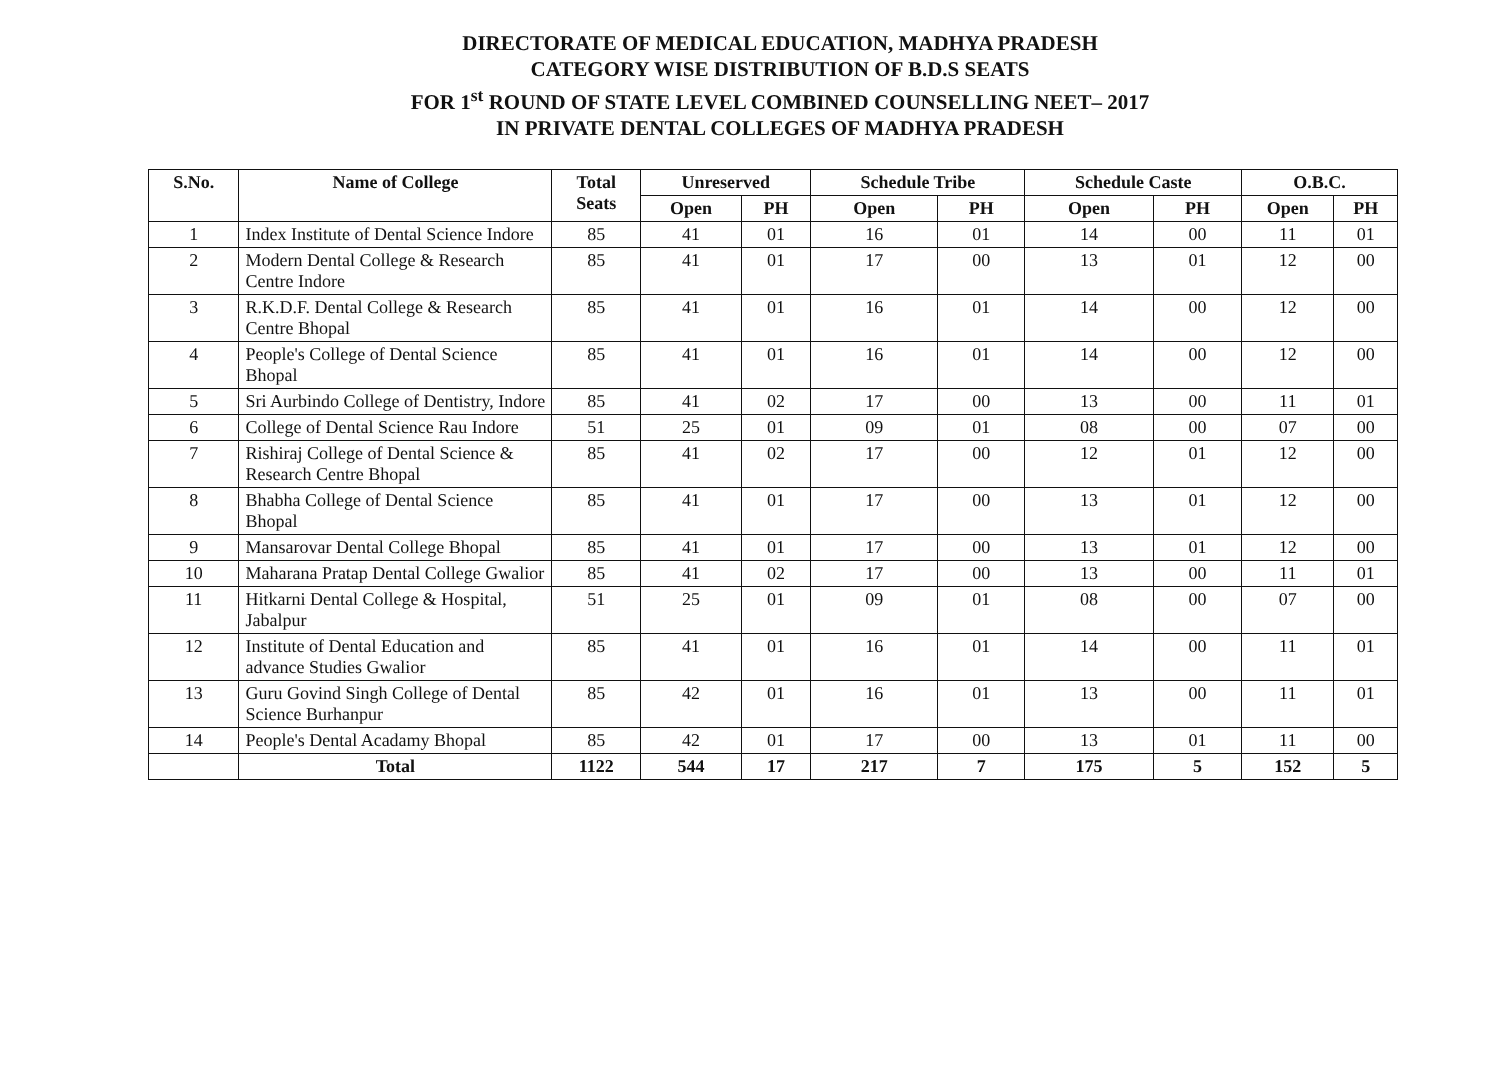DIRECTORATE OF MEDICAL EDUCATION, MADHYA PRADESH
CATEGORY WISE DISTRIBUTION OF B.D.S SEATS
FOR 1<sup>st</sup> ROUND OF STATE LEVEL COMBINED COUNSELLING NEET– 2017
IN PRIVATE DENTAL COLLEGES OF MADHYA PRADESH
| S.No. | Name of College | Total Seats | Unreserved | | Schedule Tribe | | Schedule Caste | | O.B.C. | |
| --- | --- | --- | --- | --- | --- | --- | --- | --- | --- | --- |
| | | | Open | PH | Open | PH | Open | PH | Open | PH |
| 1 | Index Institute of Dental Science Indore | 85 | 41 | 01 | 16 | 01 | 14 | 00 | 11 | 01 |
| 2 | Modern Dental College & Research Centre Indore | 85 | 41 | 01 | 17 | 00 | 13 | 01 | 12 | 00 |
| 3 | R.K.D.F. Dental College & Research Centre Bhopal | 85 | 41 | 01 | 16 | 01 | 14 | 00 | 12 | 00 |
| 4 | People's College of Dental Science Bhopal | 85 | 41 | 01 | 16 | 01 | 14 | 00 | 12 | 00 |
| 5 | Sri Aurbindo College of Dentistry, Indore | 85 | 41 | 02 | 17 | 00 | 13 | 00 | 11 | 01 |
| 6 | College of Dental Science Rau Indore | 51 | 25 | 01 | 09 | 01 | 08 | 00 | 07 | 00 |
| 7 | Rishiraj College of Dental Science & Research Centre Bhopal | 85 | 41 | 02 | 17 | 00 | 12 | 01 | 12 | 00 |
| 8 | Bhabha College of Dental Science Bhopal | 85 | 41 | 01 | 17 | 00 | 13 | 01 | 12 | 00 |
| 9 | Mansarovar Dental College Bhopal | 85 | 41 | 01 | 17 | 00 | 13 | 01 | 12 | 00 |
| 10 | Maharana Pratap Dental College Gwalior | 85 | 41 | 02 | 17 | 00 | 13 | 00 | 11 | 01 |
| 11 | Hitkarni Dental College & Hospital, Jabalpur | 51 | 25 | 01 | 09 | 01 | 08 | 00 | 07 | 00 |
| 12 | Institute of Dental Education and advance Studies Gwalior | 85 | 41 | 01 | 16 | 01 | 14 | 00 | 11 | 01 |
| 13 | Guru Govind Singh College of Dental Science Burhanpur | 85 | 42 | 01 | 16 | 01 | 13 | 00 | 11 | 01 |
| 14 | People's Dental Acadamy Bhopal | 85 | 42 | 01 | 17 | 00 | 13 | 01 | 11 | 00 |
| | Total | 1122 | 544 | 17 | 217 | 7 | 175 | 5 | 152 | 5 |